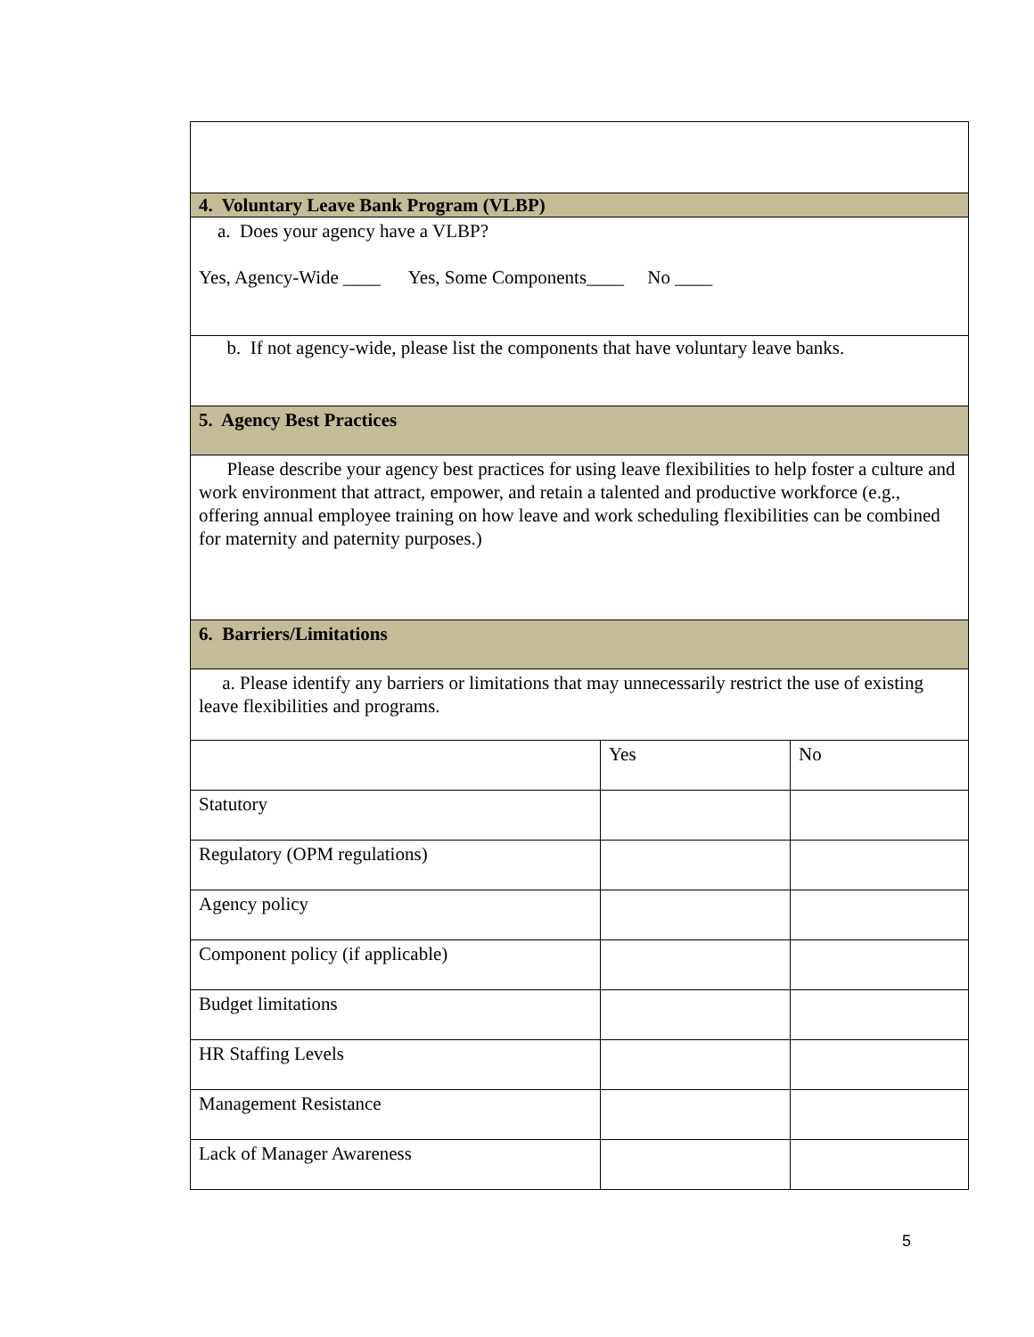| 4. Voluntary Leave Bank Program (VLBP) | | |
| a. Does your agency have a VLBP? Yes, Agency-Wide ____ Yes, Some Components____ No ____ | | |
| b. If not agency-wide, please list the components that have voluntary leave banks. | | |
| 5. Agency Best Practices | | |
| Please describe your agency best practices for using leave flexibilities to help foster a culture and work environment that attract, empower, and retain a talented and productive workforce (e.g., offering annual employee training on how leave and work scheduling flexibilities can be combined for maternity and paternity purposes.) | | |
| 6. Barriers/Limitations | | |
| a. Please identify any barriers or limitations that may unnecessarily restrict the use of existing leave flexibilities and programs. | | |
| | Yes | No |
| Statutory | | |
| Regulatory (OPM regulations) | | |
| Agency policy | | |
| Component policy (if applicable) | | |
| Budget limitations | | |
| HR Staffing Levels | | |
| Management Resistance | | |
| Lack of Manager Awareness | | |
5